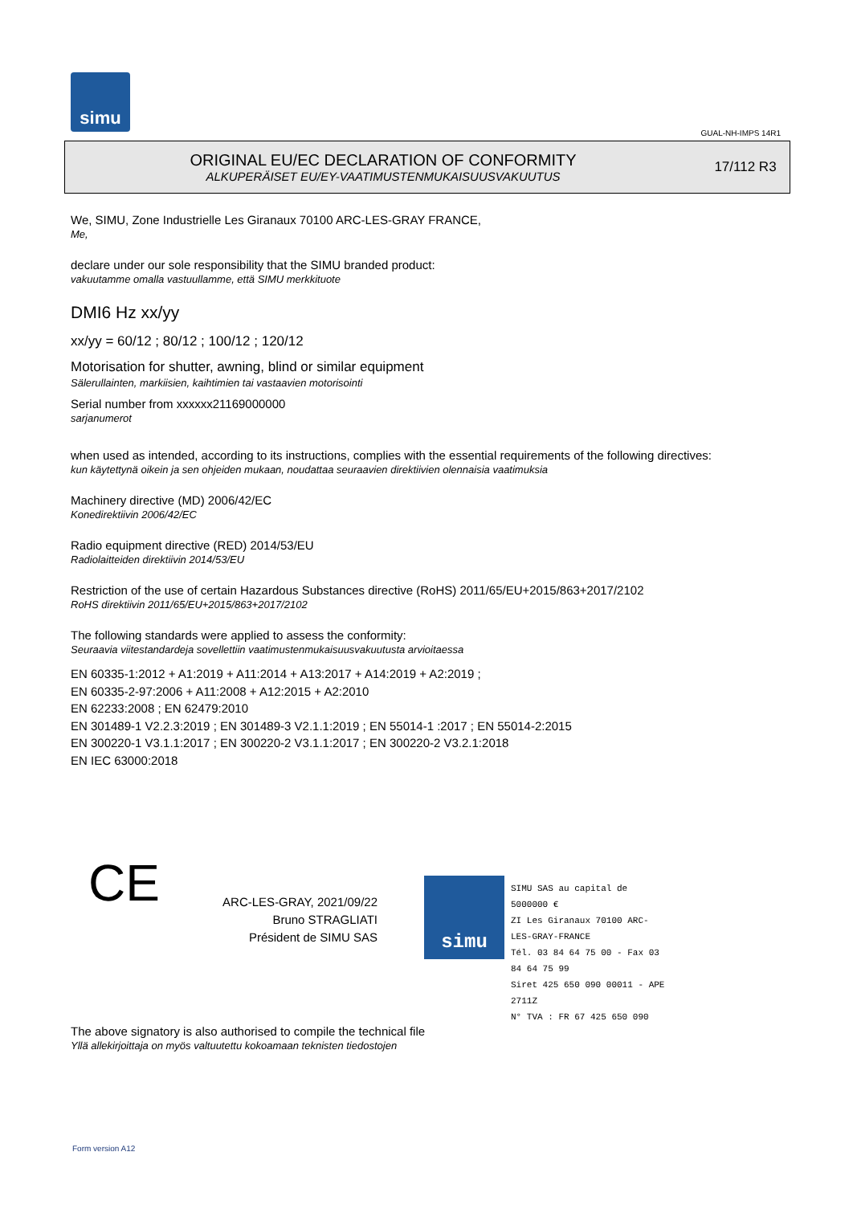simu
GUAL-NH-IMPS 14R1
ORIGINAL EU/EC DECLARATION OF CONFORMITY
ALKUPERÄISET EU/EY-VAATIMUSTENMUKAISUUSVAKUUTUS
17/112 R3
We, SIMU, Zone Industrielle Les Giranaux 70100 ARC-LES-GRAY FRANCE,
Me,
declare under our sole responsibility that the SIMU branded product:
vakuutamme omalla vastuullamme, että SIMU merkkituote
DMI6 Hz xx/yy
xx/yy = 60/12 ; 80/12 ; 100/12 ; 120/12
Motorisation for shutter, awning, blind or similar equipment
Sälerullainten, markiisien, kaihtimien tai vastaavien motorisointi
Serial number from xxxxxx21169000000
sarjanumerot
when used as intended, according to its instructions, complies with the essential requirements of the following directives:
kun käytettynä oikein ja sen ohjeiden mukaan, noudattaa seuraavien direktiivien olennaisia vaatimuksia
Machinery directive (MD) 2006/42/EC
Konedirektiivin 2006/42/EC
Radio equipment directive (RED) 2014/53/EU
Radiolaitteiden direktiivin 2014/53/EU
Restriction of the use of certain Hazardous Substances directive (RoHS) 2011/65/EU+2015/863+2017/2102
RoHS direktiivin 2011/65/EU+2015/863+2017/2102
The following standards were applied to assess the conformity:
Seuraavia viitestandardeja sovellettiin vaatimustenmukaisuusvakuutusta arvioitaessa
EN 60335-1:2012 + A1:2019 + A11:2014 + A13:2017 + A14:2019 + A2:2019 ;
EN 60335-2-97:2006 + A11:2008 + A12:2015 + A2:2010
EN 62233:2008 ; EN 62479:2010
EN 301489-1 V2.2.3:2019 ; EN 301489-3 V2.1.1:2019 ; EN 55014-1 :2017 ; EN 55014-2:2015
EN 300220-1 V3.1.1:2017 ; EN 300220-2 V3.1.1:2017 ; EN 300220-2 V3.2.1:2018
EN IEC 63000:2018
CE
ARC-LES-GRAY, 2021/09/22
Bruno STRAGLIATI
Président de SIMU SAS
simu
SIMU SAS au capital de 5000000 €
ZI Les Giranaux 70100 ARC-LES-GRAY-FRANCE
Tél. 03 84 64 75 00 - Fax 03 84 64 75 99
Siret 425 650 090 00011 - APE 2711Z
N° TVA : FR 67 425 650 090
The above signatory is also authorised to compile the technical file
Yllä allekirjoittaja on myös valtuutettu kokoamaan teknisten tiedostojen
Form version A12